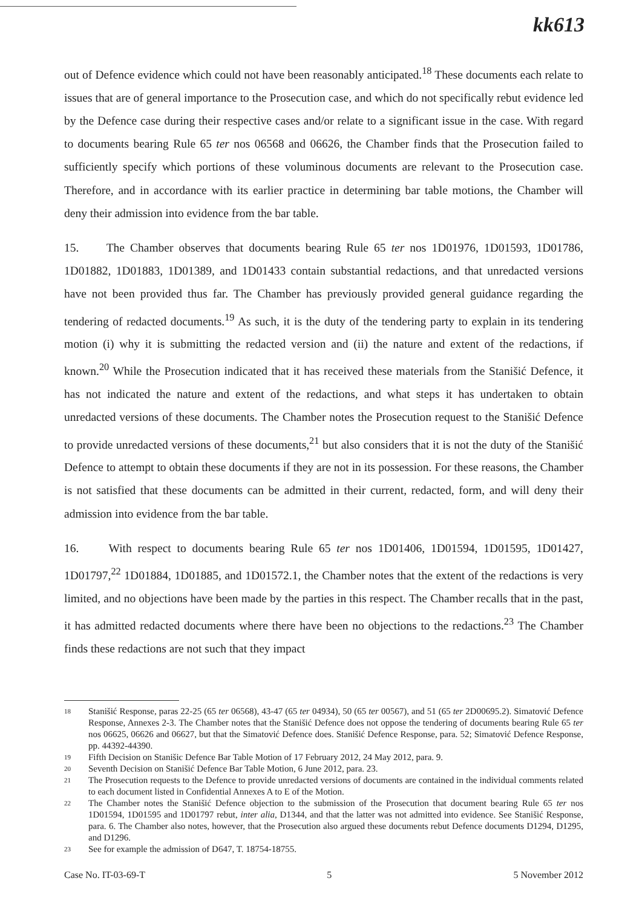kk613
out of Defence evidence which could not have been reasonably anticipated.<sup>18</sup> These documents each relate to issues that are of general importance to the Prosecution case, and which do not specifically rebut evidence led by the Defence case during their respective cases and/or relate to a significant issue in the case. With regard to documents bearing Rule 65 ter nos 06568 and 06626, the Chamber finds that the Prosecution failed to sufficiently specify which portions of these voluminous documents are relevant to the Prosecution case. Therefore, and in accordance with its earlier practice in determining bar table motions, the Chamber will deny their admission into evidence from the bar table.
15. The Chamber observes that documents bearing Rule 65 ter nos 1D01976, 1D01593, 1D01786, 1D01882, 1D01883, 1D01389, and 1D01433 contain substantial redactions, and that unredacted versions have not been provided thus far. The Chamber has previously provided general guidance regarding the tendering of redacted documents.<sup>19</sup> As such, it is the duty of the tendering party to explain in its tendering motion (i) why it is submitting the redacted version and (ii) the nature and extent of the redactions, if known.<sup>20</sup> While the Prosecution indicated that it has received these materials from the Stanišić Defence, it has not indicated the nature and extent of the redactions, and what steps it has undertaken to obtain unredacted versions of these documents. The Chamber notes the Prosecution request to the Stanišić Defence to provide unredacted versions of these documents,<sup>21</sup> but also considers that it is not the duty of the Stanišić Defence to attempt to obtain these documents if they are not in its possession. For these reasons, the Chamber is not satisfied that these documents can be admitted in their current, redacted, form, and will deny their admission into evidence from the bar table.
16. With respect to documents bearing Rule 65 ter nos 1D01406, 1D01594, 1D01595, 1D01427, 1D01797,<sup>22</sup> 1D01884, 1D01885, and 1D01572.1, the Chamber notes that the extent of the redactions is very limited, and no objections have been made by the parties in this respect. The Chamber recalls that in the past, it has admitted redacted documents where there have been no objections to the redactions.<sup>23</sup> The Chamber finds these redactions are not such that they impact
18 Stanišić Response, paras 22-25 (65 ter 06568), 43-47 (65 ter 04934), 50 (65 ter 00567), and 51 (65 ter 2D00695.2). Simatović Defence Response, Annexes 2-3. The Chamber notes that the Stanišić Defence does not oppose the tendering of documents bearing Rule 65 ter nos 06625, 06626 and 06627, but that the Simatović Defence does. Stanišić Defence Response, para. 52; Simatović Defence Response, pp. 44392-44390.
19 Fifth Decision on Stanišic Defence Bar Table Motion of 17 February 2012, 24 May 2012, para. 9.
20 Seventh Decision on Stanišić Defence Bar Table Motion, 6 June 2012, para. 23.
21 The Prosecution requests to the Defence to provide unredacted versions of documents are contained in the individual comments related to each document listed in Confidential Annexes A to E of the Motion.
22 The Chamber notes the Stanišić Defence objection to the submission of the Prosecution that document bearing Rule 65 ter nos 1D01594, 1D01595 and 1D01797 rebut, inter alia, D1344, and that the latter was not admitted into evidence. See Stanišić Response, para. 6. The Chamber also notes, however, that the Prosecution also argued these documents rebut Defence documents D1294, D1295, and D1296.
23 See for example the admission of D647, T. 18754-18755.
Case No. IT-03-69-T 5 5 November 2012